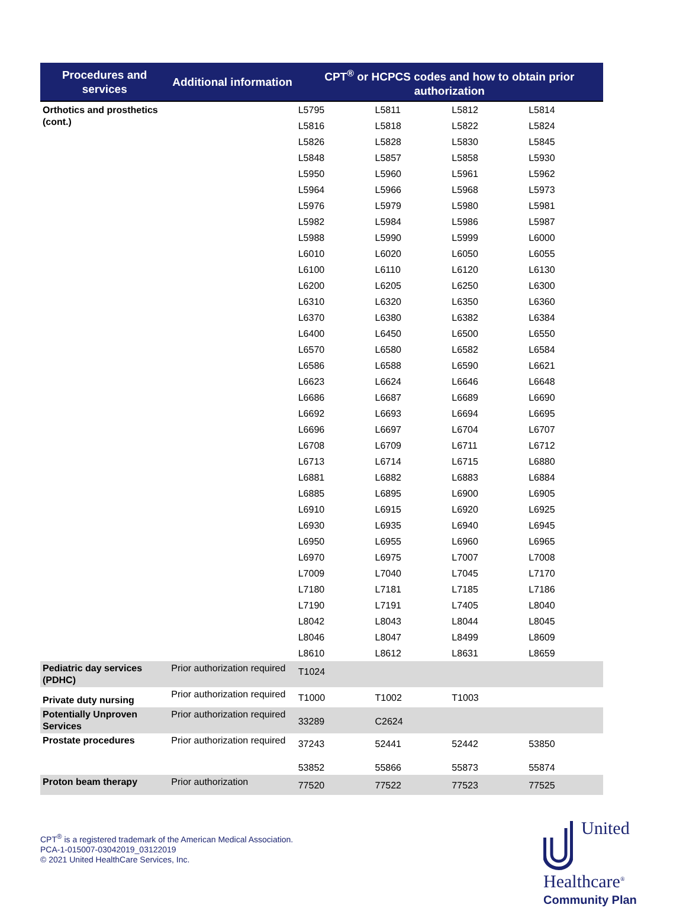| Procedures and services | Additional information | CPT<sup>®</sup> or HCPCS codes and how to obtain prior authorization | | | |
| --- | --- | --- | --- | --- | --- |
| Orthotics and prosthetics (cont.) | | L5795 | L5811 | L5812 | L5814 |
| | | L5816 | L5818 | L5822 | L5824 |
| | | L5826 | L5828 | L5830 | L5845 |
| | | L5848 | L5857 | L5858 | L5930 |
| | | L5950 | L5960 | L5961 | L5962 |
| | | L5964 | L5966 | L5968 | L5973 |
| | | L5976 | L5979 | L5980 | L5981 |
| | | L5982 | L5984 | L5986 | L5987 |
| | | L5988 | L5990 | L5999 | L6000 |
| | | L6010 | L6020 | L6050 | L6055 |
| | | L6100 | L6110 | L6120 | L6130 |
| | | L6200 | L6205 | L6250 | L6300 |
| | | L6310 | L6320 | L6350 | L6360 |
| | | L6370 | L6380 | L6382 | L6384 |
| | | L6400 | L6450 | L6500 | L6550 |
| | | L6570 | L6580 | L6582 | L6584 |
| | | L6586 | L6588 | L6590 | L6621 |
| | | L6623 | L6624 | L6646 | L6648 |
| | | L6686 | L6687 | L6689 | L6690 |
| | | L6692 | L6693 | L6694 | L6695 |
| | | L6696 | L6697 | L6704 | L6707 |
| | | L6708 | L6709 | L6711 | L6712 |
| | | L6713 | L6714 | L6715 | L6880 |
| | | L6881 | L6882 | L6883 | L6884 |
| | | L6885 | L6895 | L6900 | L6905 |
| | | L6910 | L6915 | L6920 | L6925 |
| | | L6930 | L6935 | L6940 | L6945 |
| | | L6950 | L6955 | L6960 | L6965 |
| | | L6970 | L6975 | L7007 | L7008 |
| | | L7009 | L7040 | L7045 | L7170 |
| | | L7180 | L7181 | L7185 | L7186 |
| | | L7190 | L7191 | L7405 | L8040 |
| | | L8042 | L8043 | L8044 | L8045 |
| | | L8046 | L8047 | L8499 | L8609 |
| | | L8610 | L8612 | L8631 | L8659 |
| Pediatric day services (PDHC) | Prior authorization required | T1024 | | | |
| Private duty nursing | Prior authorization required | T1000 | T1002 | T1003 | |
| Potentially Unproven Services | Prior authorization required | 33289 | C2624 | | |
| Prostate procedures | Prior authorization required | 37243 53852 | 52441 55866 | 52442 55873 | 53850 55874 |
| Proton beam therapy | Prior authorization | 77520 | 77522 | 77523 | 77525 |
CPT<sup>®</sup> is a registered trademark of the American Medical Association.
PCA-1-015007-03042019_03122019
© 2021 United HealthCare Services, Inc.
United
Healthcare<sup>®</sup>
Community Plan